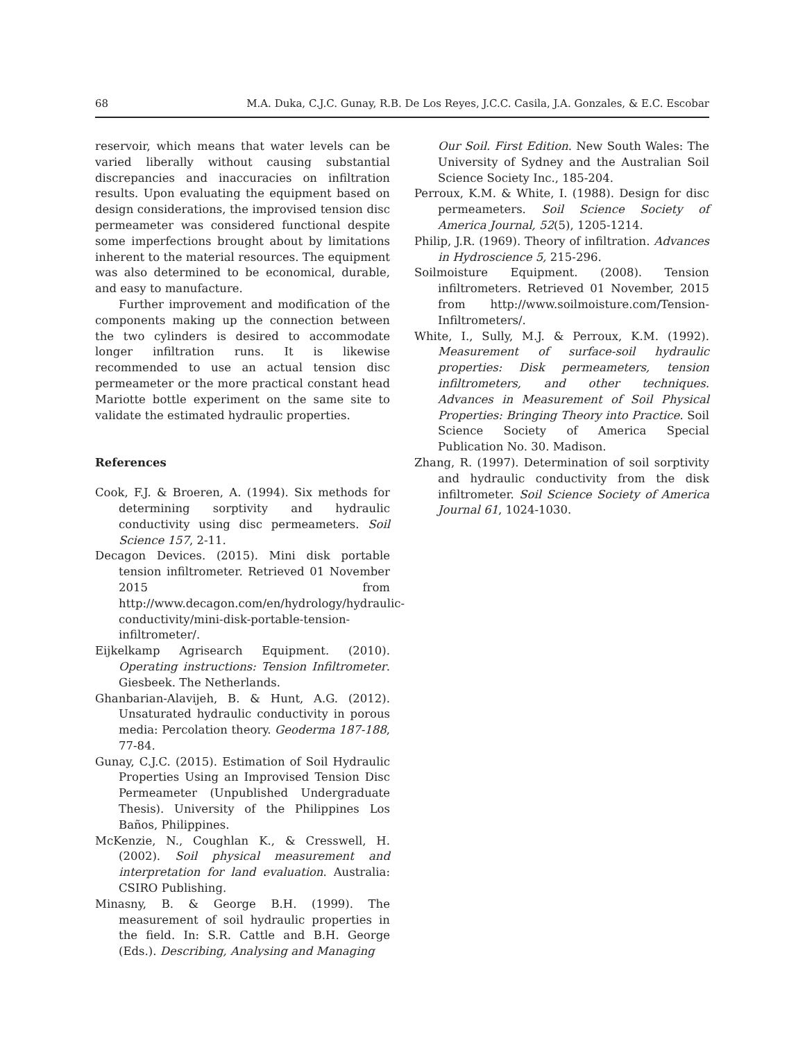68 M.A. Duka, C.J.C. Gunay, R.B. De Los Reyes, J.C.C. Casila, J.A. Gonzales, & E.C. Escobar
reservoir, which means that water levels can be varied liberally without causing substantial discrepancies and inaccuracies on infiltration results. Upon evaluating the equipment based on design considerations, the improvised tension disc permeameter was considered functional despite some imperfections brought about by limitations inherent to the material resources. The equipment was also determined to be economical, durable, and easy to manufacture.
Further improvement and modification of the components making up the connection between the two cylinders is desired to accommodate longer infiltration runs. It is likewise recommended to use an actual tension disc permeameter or the more practical constant head Mariotte bottle experiment on the same site to validate the estimated hydraulic properties.
References
Cook, F.J. & Broeren, A. (1994). Six methods for determining sorptivity and hydraulic conductivity using disc permeameters. Soil Science 157, 2-11.
Decagon Devices. (2015). Mini disk portable tension infiltrometer. Retrieved 01 November 2015 from http://www.decagon.com/en/hydrology/hydraulic-conductivity/mini-disk-portable-tension-infiltrometer/.
Eijkelkamp Agrisearch Equipment. (2010). Operating instructions: Tension Infiltrometer. Giesbeek. The Netherlands.
Ghanbarian-Alavijeh, B. & Hunt, A.G. (2012). Unsaturated hydraulic conductivity in porous media: Percolation theory. Geoderma 187-188, 77-84.
Gunay, C.J.C. (2015). Estimation of Soil Hydraulic Properties Using an Improvised Tension Disc Permeameter (Unpublished Undergraduate Thesis). University of the Philippines Los Baños, Philippines.
McKenzie, N., Coughlan K., & Cresswell, H. (2002). Soil physical measurement and interpretation for land evaluation. Australia: CSIRO Publishing.
Minasny, B. & George B.H. (1999). The measurement of soil hydraulic properties in the field. In: S.R. Cattle and B.H. George (Eds.). Describing, Analysing and Managing
Our Soil. First Edition. New South Wales: The University of Sydney and the Australian Soil Science Society Inc., 185-204.
Perroux, K.M. & White, I. (1988). Design for disc permeameters. Soil Science Society of America Journal, 52(5), 1205-1214.
Philip, J.R. (1969). Theory of infiltration. Advances in Hydroscience 5, 215-296.
Soilmoisture Equipment. (2008). Tension infiltrometers. Retrieved 01 November, 2015 from http://www.soilmoisture.com/Tension-Infiltrometers/.
White, I., Sully, M.J. & Perroux, K.M. (1992). Measurement of surface-soil hydraulic properties: Disk permeameters, tension infiltrometers, and other techniques. Advances in Measurement of Soil Physical Properties: Bringing Theory into Practice. Soil Science Society of America Special Publication No. 30. Madison.
Zhang, R. (1997). Determination of soil sorptivity and hydraulic conductivity from the disk infiltrometer. Soil Science Society of America Journal 61, 1024-1030.